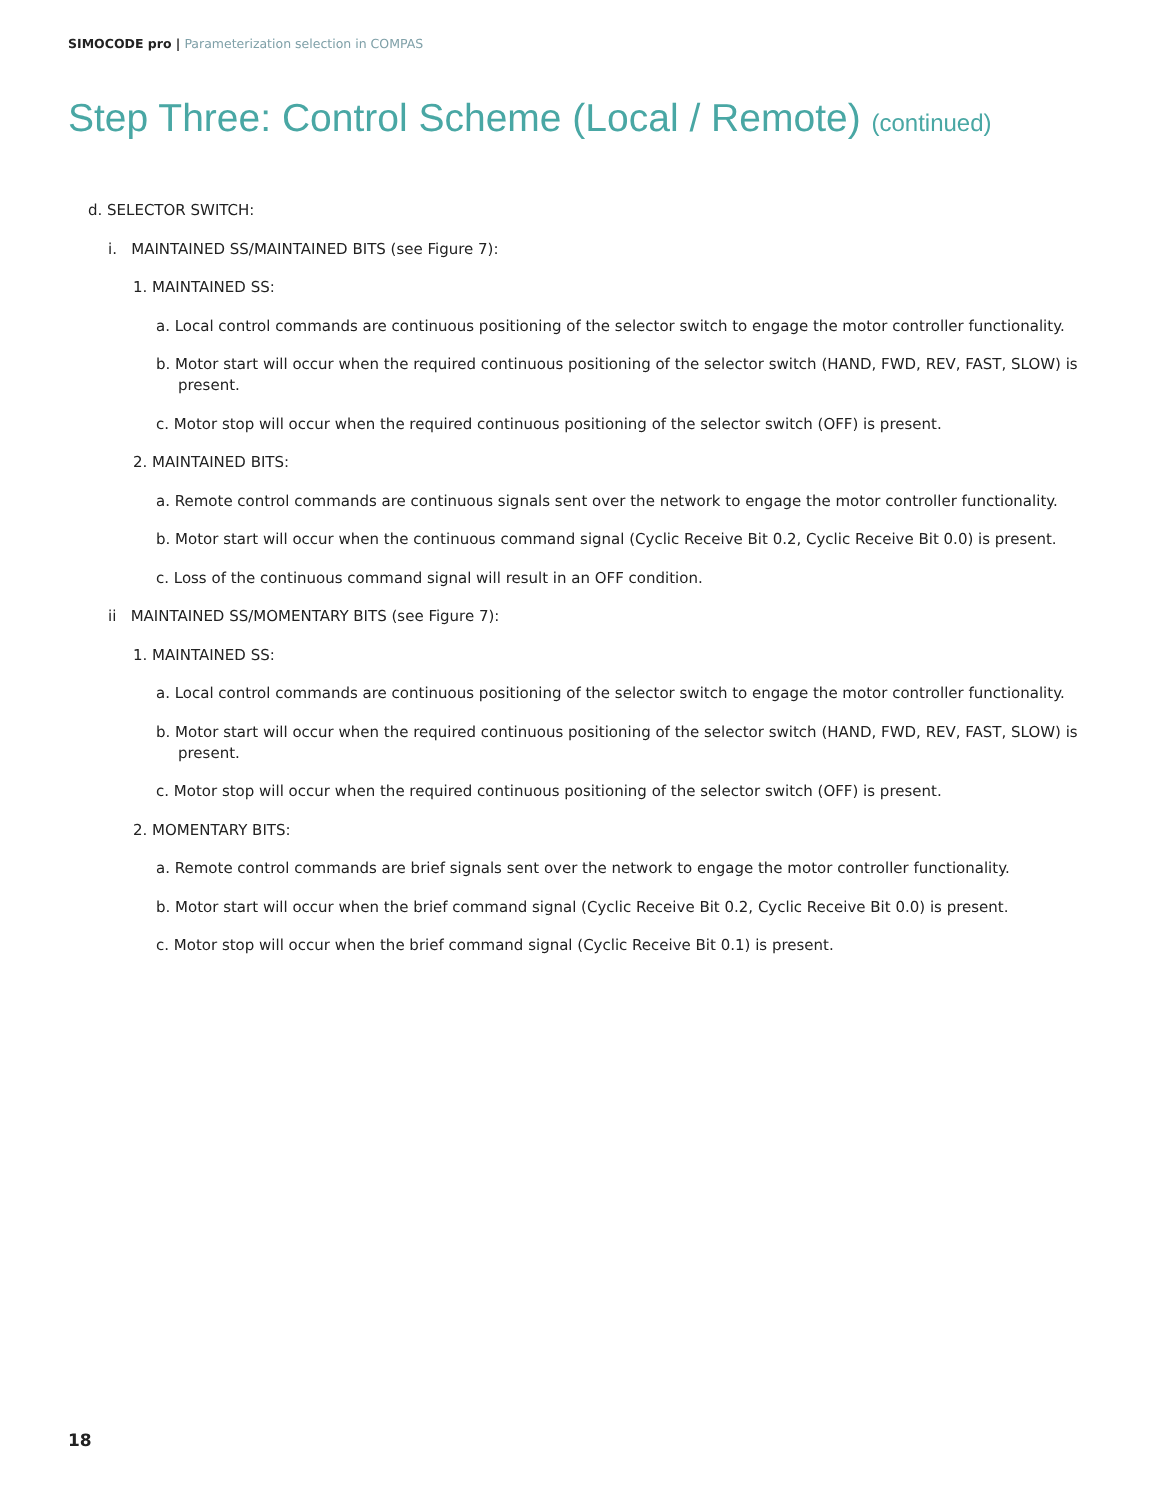SIMOCODE pro | Parameterization selection in COMPAS
Step Three: Control Scheme (Local / Remote) (continued)
d. SELECTOR SWITCH:
i. MAINTAINED SS/MAINTAINED BITS (see Figure 7):
1. MAINTAINED SS:
a. Local control commands are continuous positioning of the selector switch to engage the motor controller functionality.
b. Motor start will occur when the required continuous positioning of the selector switch (HAND, FWD, REV, FAST, SLOW) is present.
c. Motor stop will occur when the required continuous positioning of the selector switch (OFF) is present.
2. MAINTAINED BITS:
a. Remote control commands are continuous signals sent over the network to engage the motor controller functionality.
b. Motor start will occur when the continuous command signal (Cyclic Receive Bit 0.2, Cyclic Receive Bit 0.0) is present.
c. Loss of the continuous command signal will result in an OFF condition.
ii MAINTAINED SS/MOMENTARY BITS (see Figure 7):
1. MAINTAINED SS:
a. Local control commands are continuous positioning of the selector switch to engage the motor controller functionality.
b. Motor start will occur when the required continuous positioning of the selector switch (HAND, FWD, REV, FAST, SLOW) is present.
c. Motor stop will occur when the required continuous positioning of the selector switch (OFF) is present.
2. MOMENTARY BITS:
a. Remote control commands are brief signals sent over the network to engage the motor controller functionality.
b. Motor start will occur when the brief command signal (Cyclic Receive Bit 0.2, Cyclic Receive Bit 0.0) is present.
c. Motor stop will occur when the brief command signal (Cyclic Receive Bit 0.1) is present.
18